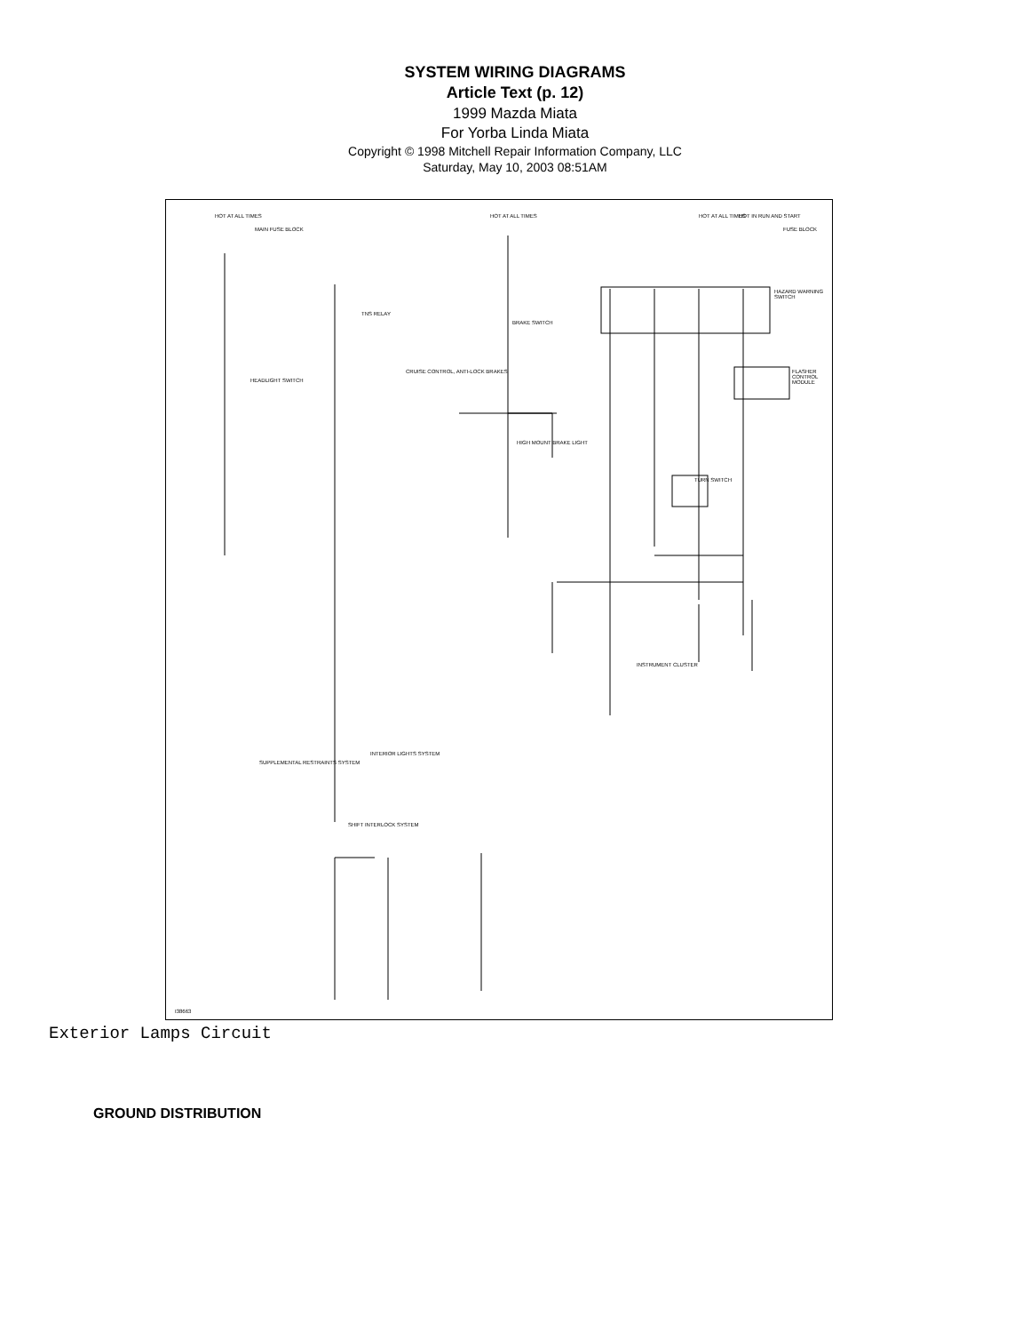SYSTEM WIRING DIAGRAMS
Article Text (p. 12)
1999 Mazda Miata
For Yorba Linda Miata
Copyright © 1998 Mitchell Repair Information Company, LLC
Saturday, May 10, 2003 08:51AM
HOT AT ALL TIMES HOT AT ALL TIMES HOT AT ALL TIMES HOT IN RUN AND START
MAIN FUSE BLOCK FUSE BLOCK
TNS RELAY
BRAKE SWITCH
HAZARD WARNING SWITCH
HEADLIGHT SWITCH
CRUISE CONTROL, ANTI-LOCK BRAKES FLASHER CONTROL MODULE
TURN SWITCH
HIGH MOUNT BRAKE LIGHT
INTERIOR LIGHTS SYSTEM
SUPPLEMENTAL RESTRAINTS SYSTEM
SHIFT INTERLOCK SYSTEM
INSTRUMENT CLUSTER
I38663
Exterior Lamps Circuit
GROUND DISTRIBUTION